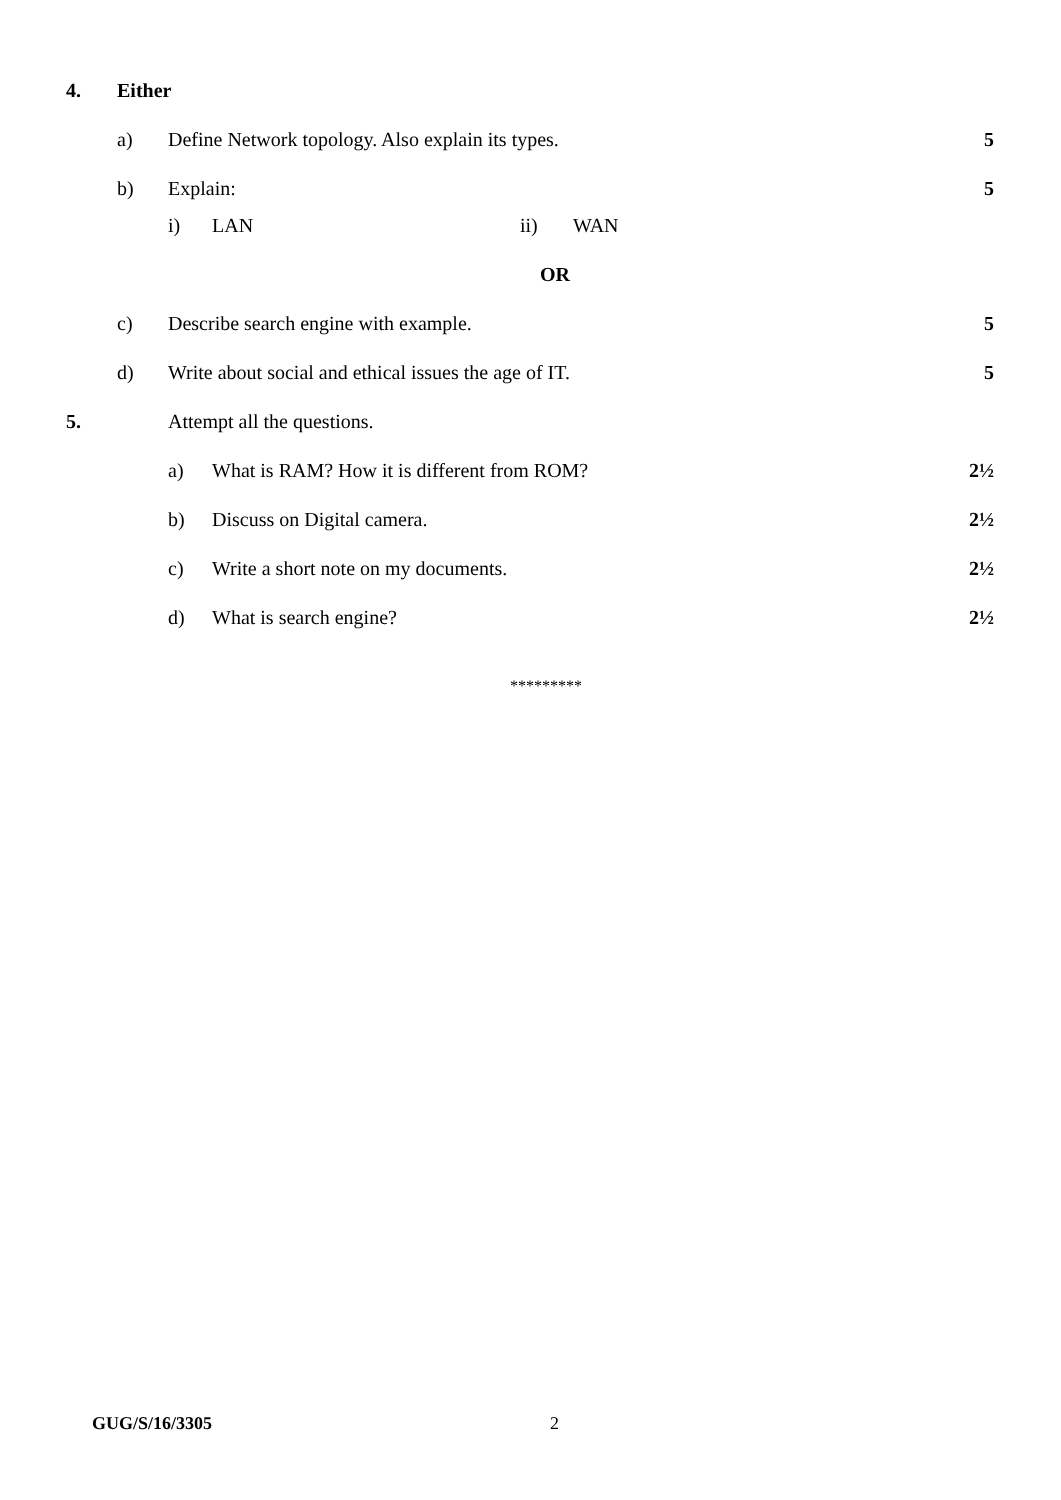4. Either
a) Define Network topology. Also explain its types. 5
b) Explain: 5
i) LAN ii) WAN
OR
c) Describe search engine with example. 5
d) Write about social and ethical issues the age of IT. 5
5. Attempt all the questions.
a) What is RAM? How it is different from ROM? 2½
b) Discuss on Digital camera. 2½
c) Write a short note on my documents. 2½
d) What is search engine? 2½
*********
GUG/S/16/3305 2